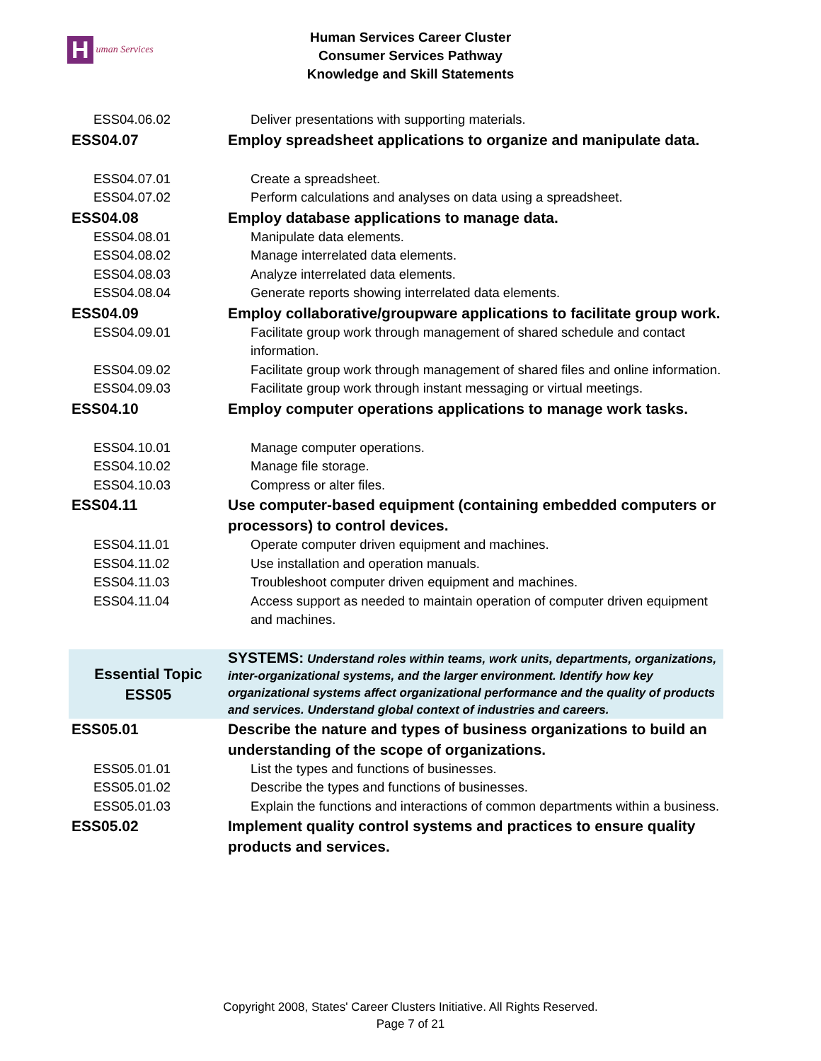Human Services
Human Services Career Cluster
Consumer Services Pathway
Knowledge and Skill Statements
| ESS04.06.02 | Deliver presentations with supporting materials. |
| ESS04.07 | Employ spreadsheet applications to organize and manipulate data. |
| ESS04.07.01 | Create a spreadsheet. |
| ESS04.07.02 | Perform calculations and analyses on data using a spreadsheet. |
| ESS04.08 | Employ database applications to manage data. |
| ESS04.08.01 | Manipulate data elements. |
| ESS04.08.02 | Manage interrelated data elements. |
| ESS04.08.03 | Analyze interrelated data elements. |
| ESS04.08.04 | Generate reports showing interrelated data elements. |
| ESS04.09 | Employ collaborative/groupware applications to facilitate group work. |
| ESS04.09.01 | Facilitate group work through management of shared schedule and contact information. |
| ESS04.09.02 | Facilitate group work through management of shared files and online information. |
| ESS04.09.03 | Facilitate group work through instant messaging or virtual meetings. |
| ESS04.10 | Employ computer operations applications to manage work tasks. |
| ESS04.10.01 | Manage computer operations. |
| ESS04.10.02 | Manage file storage. |
| ESS04.10.03 | Compress or alter files. |
| ESS04.11 | Use computer-based equipment (containing embedded computers or processors) to control devices. |
| ESS04.11.01 | Operate computer driven equipment and machines. |
| ESS04.11.02 | Use installation and operation manuals. |
| ESS04.11.03 | Troubleshoot computer driven equipment and machines. |
| ESS04.11.04 | Access support as needed to maintain operation of computer driven equipment and machines. |
| Essential Topic ESS05 | SYSTEMS: Understand roles within teams, work units, departments, organizations, inter-organizational systems, and the larger environment. Identify how key organizational systems affect organizational performance and the quality of products and services. Understand global context of industries and careers. |
| ESS05.01 | Describe the nature and types of business organizations to build an understanding of the scope of organizations. |
| ESS05.01.01 | List the types and functions of businesses. |
| ESS05.01.02 | Describe the types and functions of businesses. |
| ESS05.01.03 | Explain the functions and interactions of common departments within a business. |
| ESS05.02 | Implement quality control systems and practices to ensure quality products and services. |
Copyright 2008, States' Career Clusters Initiative. All Rights Reserved.
Page 7 of 21